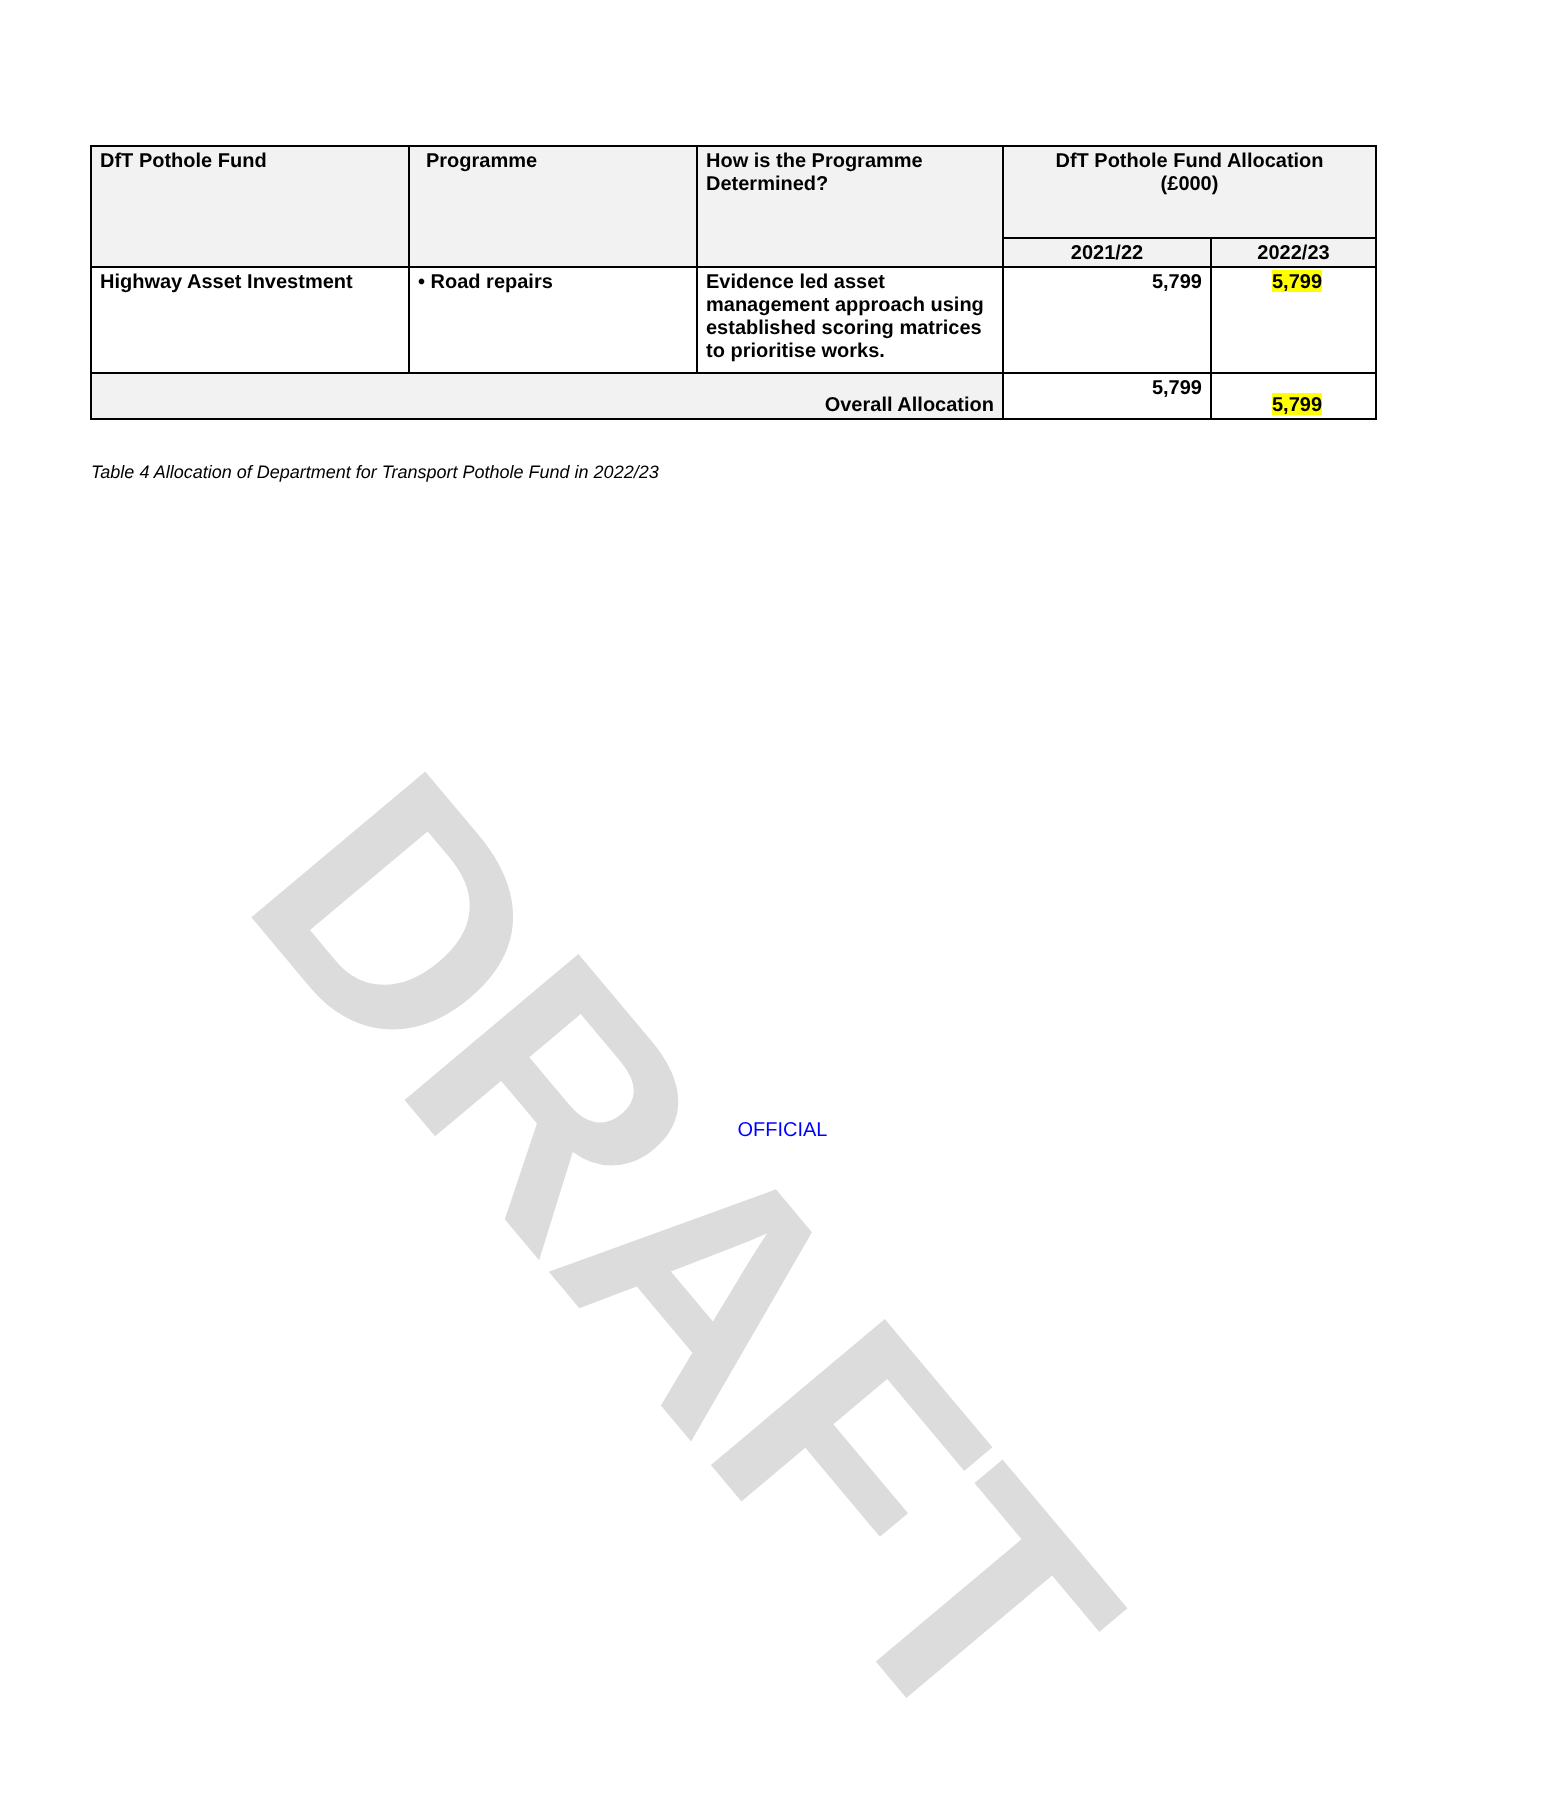DRAFT
| DfT Pothole Fund | Programme | How is the Programme Determined? | DfT Pothole Fund Allocation (£000) | |
| --- | --- | --- | --- | --- |
| | | | 2021/22 | 2022/23 |
| Highway Asset Investment | • Road repairs | Evidence led asset management approach using established scoring matrices to prioritise works. | 5,799 | 5,799 |
| Overall Allocation | | | 5,799 | 5,799 |
Table 4 Allocation of Department for Transport Pothole Fund in 2022/23
OFFICIAL